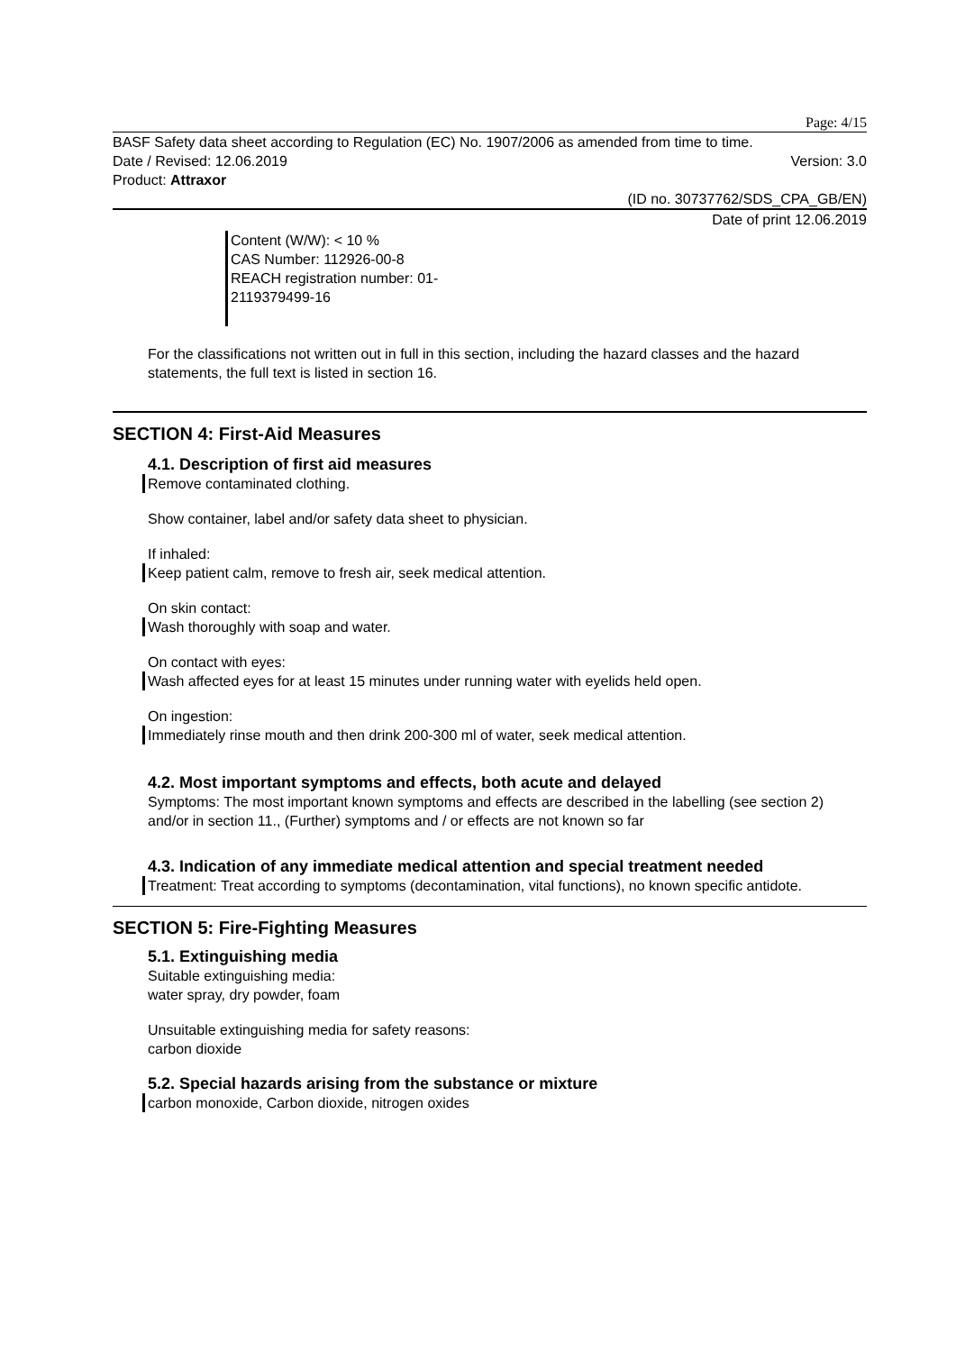Page: 4/15
BASF Safety data sheet according to Regulation (EC) No. 1907/2006 as amended from time to time.
Date / Revised: 12.06.2019 Version: 3.0
Product: Attraxor
(ID no. 30737762/SDS_CPA_GB/EN)
Date of print 12.06.2019
Content (W/W): < 10 %
CAS Number: 112926-00-8
REACH registration number: 01-2119379499-16
For the classifications not written out in full in this section, including the hazard classes and the hazard statements, the full text is listed in section 16.
SECTION 4: First-Aid Measures
4.1. Description of first aid measures
Remove contaminated clothing.
Show container, label and/or safety data sheet to physician.
If inhaled:
Keep patient calm, remove to fresh air, seek medical attention.
On skin contact:
Wash thoroughly with soap and water.
On contact with eyes:
Wash affected eyes for at least 15 minutes under running water with eyelids held open.
On ingestion:
Immediately rinse mouth and then drink 200-300 ml of water, seek medical attention.
4.2. Most important symptoms and effects, both acute and delayed
Symptoms: The most important known symptoms and effects are described in the labelling (see section 2) and/or in section 11., (Further) symptoms and / or effects are not known so far
4.3. Indication of any immediate medical attention and special treatment needed
Treatment: Treat according to symptoms (decontamination, vital functions), no known specific antidote.
SECTION 5: Fire-Fighting Measures
5.1. Extinguishing media
Suitable extinguishing media:
water spray, dry powder, foam
Unsuitable extinguishing media for safety reasons:
carbon dioxide
5.2. Special hazards arising from the substance or mixture
carbon monoxide, Carbon dioxide, nitrogen oxides